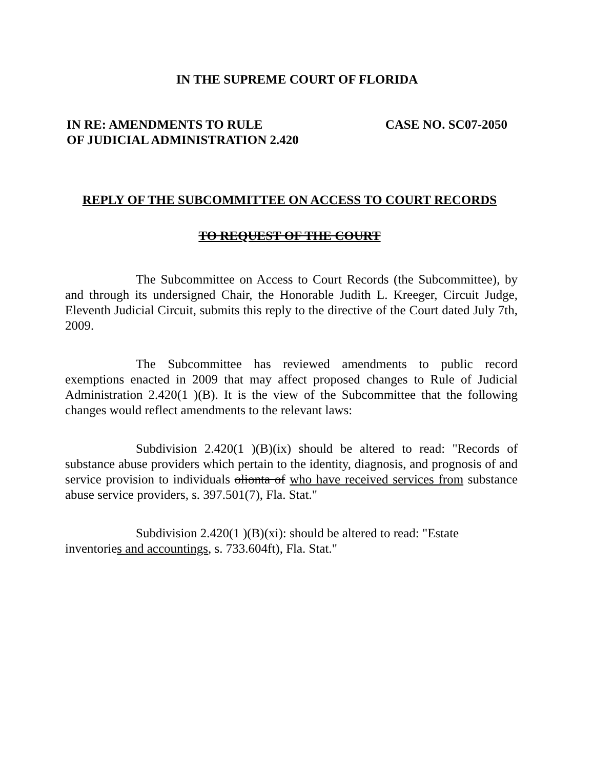IN THE SUPREME COURT OF FLORIDA
IN RE: AMENDMENTS TO RULE
OF JUDICIAL ADMINISTRATION 2.420
CASE NO. SC07-2050
REPLY OF THE SUBCOMMITTEE ON ACCESS TO COURT RECORDS
TO REQUEST OF THE COURT
The Subcommittee on Access to Court Records (the Subcommittee), by and through its undersigned Chair, the Honorable Judith L. Kreeger, Circuit Judge, Eleventh Judicial Circuit, submits this reply to the directive of the Court dated July 7th, 2009.
The Subcommittee has reviewed amendments to public record exemptions enacted in 2009 that may affect proposed changes to Rule of Judicial Administration 2.420(1 )(B). It is the view of the Subcommittee that the following changes would reflect amendments to the relevant laws:
Subdivision 2.420(1 )(B)(ix) should be altered to read: "Records of substance abuse providers which pertain to the identity, diagnosis, and prognosis of and service provision to individuals olionta of who have received services from substance abuse service providers, s. 397.501(7), Fla. Stat."
Subdivision 2.420(1 )(B)(xi): should be altered to read: "Estate inventories and accountings, s. 733.604ft), Fla. Stat."